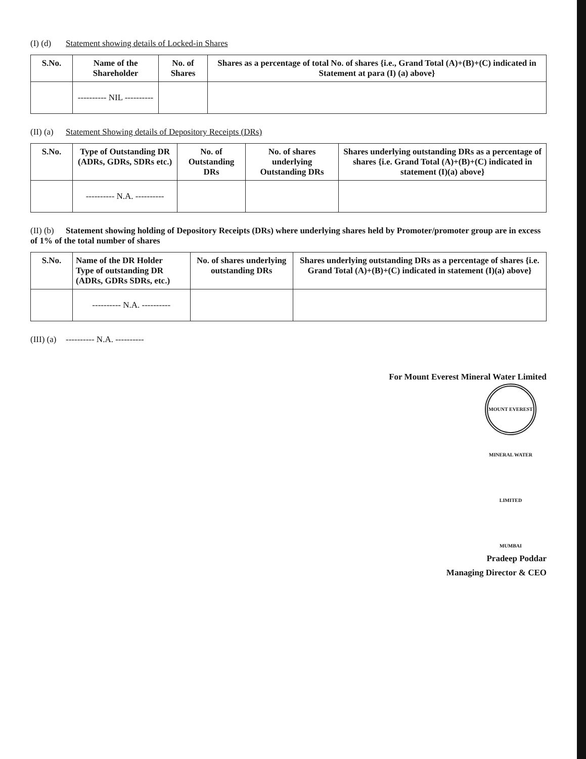(I) (d) Statement showing details of Locked-in Shares
| S.No. | Name of the Shareholder | No. of Shares | Shares as a percentage of total No. of shares {i.e., Grand Total (A)+(B)+(C) indicated in Statement at para (I) (a) above} |
| --- | --- | --- | --- |
| | ---------- NIL ---------- | | |
(II) (a) Statement Showing details of Depository Receipts (DRs)
| S.No. | Type of Outstanding DR (ADRs, GDRs, SDRs etc.) | No. of Outstanding DRs | No. of shares underlying Outstanding DRs | Shares underlying outstanding DRs as a percentage of shares {i.e. Grand Total (A)+(B)+(C) indicated in statement (I)(a) above} |
| --- | --- | --- | --- | --- |
| | ---------- N.A. ---------- | | | |
(II) (b) Statement showing holding of Depository Receipts (DRs) where underlying shares held by Promoter/promoter group are in excess of 1% of the total number of shares
| S.No. | Name of the DR Holder Type of outstanding DR (ADRs, GDRs SDRs, etc.) | No. of shares underlying outstanding DRs | Shares underlying outstanding DRs as a percentage of shares {i.e. Grand Total (A)+(B)+(C) indicated in statement (I)(a) above} |
| --- | --- | --- | --- |
| | ---------- N.A. ---------- | | |
(III) (a) ---------- N.A. ----------
For Mount Everest Mineral Water Limited
MOUNT EVEREST MINERAL WATER LIMITED MUMBAI
Pradeep Poddar
Managing Director & CEO